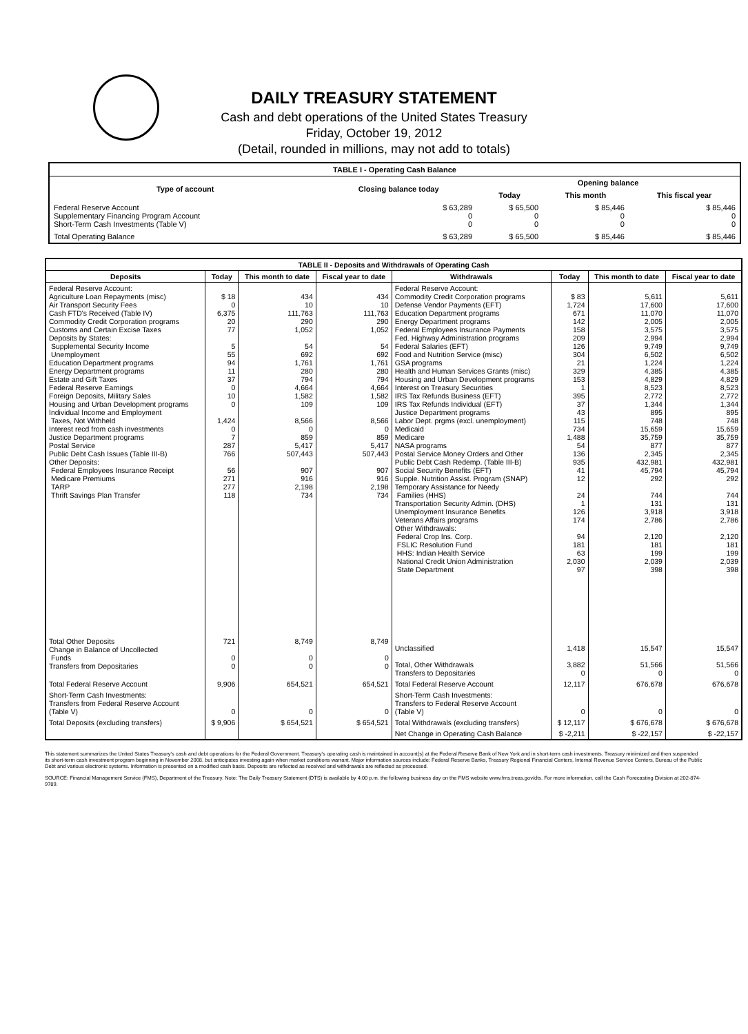DAILY TREASURY STATEMENT
Cash and debt operations of the United States Treasury
Friday, October 19, 2012
(Detail, rounded in millions, may not add to totals)
| TABLE I - Operating Cash Balance | | | | |
| Type of account | Closing balance today | Opening balance | | |
| | | Today | This month | This fiscal year |
| Federal Reserve Account Supplementary Financing Program Account Short-Term Cash Investments (Table V) | $ 63,289 0 0 | $ 65,500 0 0 | $ 85,446 0 0 | $ 85,446 0 0 |
| Total Operating Balance | $ 63,289 | $ 65,500 | $ 85,446 | $ 85,446 |
| TABLE II - Deposits and Withdrawals of Operating Cash | | | | | | | |
| Deposits | Today | This month to date | Fiscal year to date | Withdrawals | Today | This month to date | Fiscal year to date |
| Federal Reserve Account: Agriculture Loan Repayments (misc) Air Transport Security Fees Cash FTD's Received (Table IV) Commodity Credit Corporation programs Customs and Certain Excise Taxes Deposits by States: Supplemental Security Income Unemployment Education Department programs Energy Department programs Estate and Gift Taxes Federal Reserve Earnings Foreign Deposits, Military Sales Housing and Urban Development programs Individual Income and Employment Taxes, Not Withheld Interest recd from cash investments Justice Department programs Postal Service Public Debt Cash Issues (Table III-B) Other Deposits: Federal Employees Insurance Receipt Medicare Premiums TARP Thrift Savings Plan Transfer | $ 18 0 6,375 20 77 5 55 94 11 37 0 10 0 1,424 0 7 287 766 56 271 277 118 | 434 10 111,763 290 1,052 54 692 1,761 280 794 4,664 1,582 109 8,566 0 859 5,417 507,443 907 916 2,198 734 | 434 10 111,763 290 1,052 54 692 1,761 280 794 4,664 1,582 109 8,566 0 859 5,417 507,443 907 916 2,198 734 | Federal Reserve Account: Commodity Credit Corporation programs Defense Vendor Payments (EFT) Education Department programs Energy Department programs Federal Employees Insurance Payments Fed. Highway Administration programs Federal Salaries (EFT) Food and Nutrition Service (misc) GSA programs Health and Human Services Grants (misc) Housing and Urban Development programs Interest on Treasury Securities IRS Tax Refunds Business (EFT) IRS Tax Refunds Individual (EFT) Justice Department programs Labor Dept. prgms (excl. unemployment) Medicaid Medicare NASA programs Postal Service Money Orders and Other Public Debt Cash Redemp. (Table III-B) Social Security Benefits (EFT) Supple. Nutrition Assist. Program (SNAP) Temporary Assistance for Needy Families (HHS) Transportation Security Admin. (DHS) Unemployment Insurance Benefits Veterans Affairs programs Other Withdrawals: Federal Crop Ins. Corp. FSLIC Resolution Fund HHS: Indian Health Service National Credit Union Administration State Department | $ 83 1,724 671 142 158 209 126 304 21 329 153 1 395 37 43 115 734 1,488 54 136 935 41 12 24 1 126 174 94 181 63 2,030 97 | 5,611 17,600 11,070 2,005 3,575 2,994 9,749 6,502 1,224 4,385 4,829 8,523 2,772 1,344 895 748 15,659 35,759 877 2,345 432,981 45,794 292 744 131 3,918 2,786 2,120 181 199 2,039 398 | 5,611 17,600 11,070 2,005 3,575 2,994 9,749 6,502 1,224 4,385 4,829 8,523 2,772 1,344 895 748 15,659 35,759 877 2,345 432,981 45,794 292 744 131 3,918 2,786 2,120 181 199 2,039 398 |
| Total Other Deposits Change in Balance of Uncollected Funds Transfers from Depositaries | 721 0 0 | 8,749 0 0 | 8,749 0 0 | Unclassified Total, Other Withdrawals Transfers to Depositaries | 1,418 3,882 0 | 15,547 51,566 0 | 15,547 51,566 0 |
| Total Federal Reserve Account | 9,906 | 654,521 | 654,521 | Total Federal Reserve Account | 12,117 | 676,678 | 676,678 |
| Short-Term Cash Investments: Transfers from Federal Reserve Account (Table V) | 0 | 0 | 0 | Short-Term Cash Investments: Transfers to Federal Reserve Account (Table V) | 0 | 0 | 0 |
| Total Deposits (excluding transfers) | $ 9,906 | $ 654,521 | $ 654,521 | Total Withdrawals (excluding transfers) | $ 12,117 | $ 676,678 | $ 676,678 |
| | | | | Net Change in Operating Cash Balance | $ -2,211 | $ -22,157 | $ -22,157 |
This statement summarizes the United States Treasury's cash and debt operations for the Federal Government. Treasury's operating cash is maintained in account(s) at the Federal Reserve Bank of New York and in short-term cash investments. Treasury minimized and then suspended its short-term cash investment program beginning in November 2008, but anticipates investing again when market conditions warrant. Major information sources include: Federal Reserve Banks, Treasury Regional Financial Centers, Internal Revenue Service Centers, Bureau of the Public Debt and various electronic systems. Information is presented on a modified cash basis. Deposits are reflected as received and withdrawals are reflected as processed.
SOURCE: Financial Management Service (FMS), Department of the Treasury. Note: The Daily Treasury Statement (DTS) is available by 4:00 p.m. the following business day on the FMS website www.fms.treas.gov/dts. For more information, call the Cash Forecasting Division at 202-874-9789.